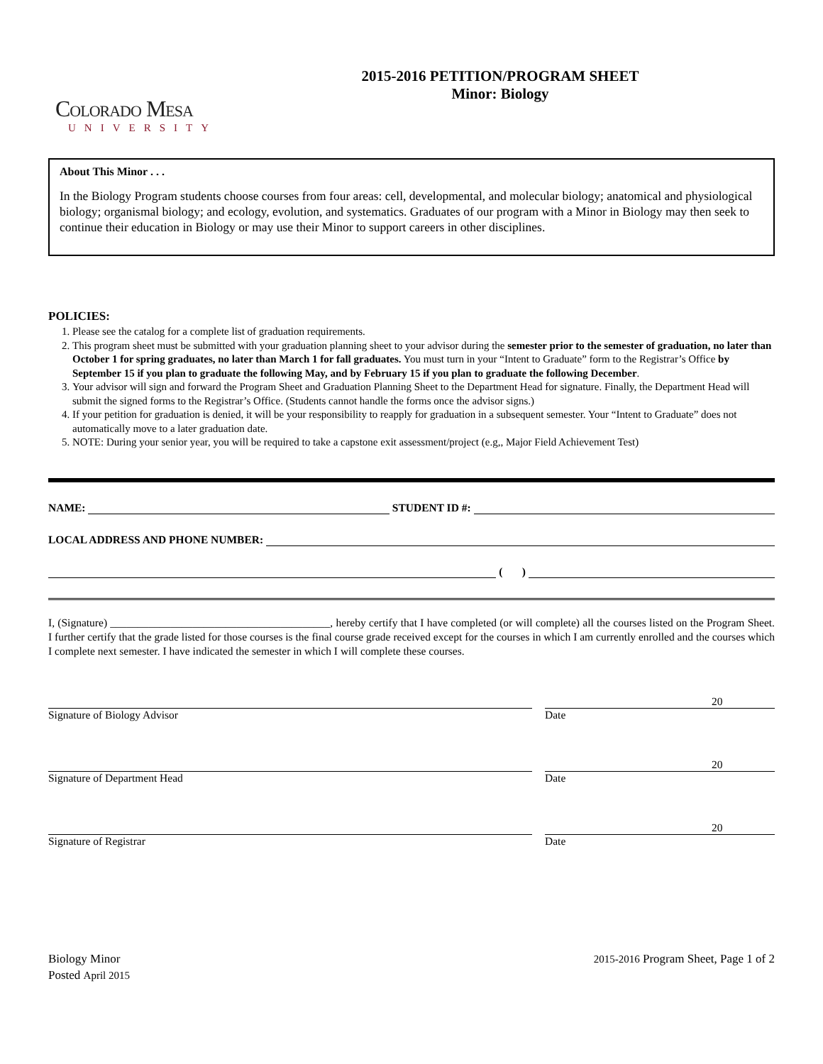Colorado Mesa
UNIVERSITY
2015-2016 PETITION/PROGRAM SHEET
Minor: Biology
About This Minor . . .
In the Biology Program students choose courses from four areas: cell, developmental, and molecular biology; anatomical and physiological biology; organismal biology; and ecology, evolution, and systematics. Graduates of our program with a Minor in Biology may then seek to continue their education in Biology or may use their Minor to support careers in other disciplines.
POLICIES:
1. Please see the catalog for a complete list of graduation requirements.
2. This program sheet must be submitted with your graduation planning sheet to your advisor during the semester prior to the semester of graduation, no later than October 1 for spring graduates, no later than March 1 for fall graduates. You must turn in your “Intent to Graduate” form to the Registrar’s Office by September 15 if you plan to graduate the following May, and by February 15 if you plan to graduate the following December.
3. Your advisor will sign and forward the Program Sheet and Graduation Planning Sheet to the Department Head for signature. Finally, the Department Head will submit the signed forms to the Registrar’s Office. (Students cannot handle the forms once the advisor signs.)
4. If your petition for graduation is denied, it will be your responsibility to reapply for graduation in a subsequent semester. Your “Intent to Graduate” does not automatically move to a later graduation date.
5. NOTE: During your senior year, you will be required to take a capstone exit assessment/project (e.g,, Major Field Achievement Test)
NAME:
STUDENT ID #:
LOCAL ADDRESS AND PHONE NUMBER:
( )
I, (Signature) ________________________________________, hereby certify that I have completed (or will complete) all the courses listed on the Program Sheet. I further certify that the grade listed for those courses is the final course grade received except for the courses in which I am currently enrolled and the courses which I complete next semester. I have indicated the semester in which I will complete these courses.
Signature of Biology Advisor
20
Date
Signature of Department Head
20
Date
Signature of Registrar
20
Date
Biology Minor
Posted April 2015
2015-2016 Program Sheet, Page 1 of 2